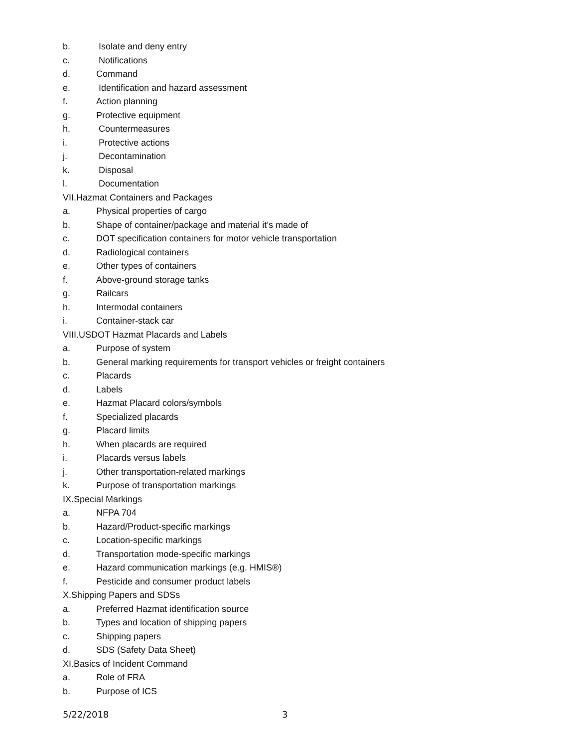b. Isolate and deny entry
c. Notifications
d. Command
e. Identification and hazard assessment
f. Action planning
g. Protective equipment
h. Countermeasures
i. Protective actions
j. Decontamination
k. Disposal
l. Documentation
VII.Hazmat Containers and Packages
a. Physical properties of cargo
b. Shape of container/package and material it’s made of
c. DOT specification containers for motor vehicle transportation
d. Radiological containers
e. Other types of containers
f. Above-ground storage tanks
g. Railcars
h. Intermodal containers
i. Container-stack car
VIII.USDOT Hazmat Placards and Labels
a. Purpose of system
b. General marking requirements for transport vehicles or freight containers
c. Placards
d. Labels
e. Hazmat Placard colors/symbols
f. Specialized placards
g. Placard limits
h. When placards are required
i. Placards versus labels
j. Other transportation-related markings
k. Purpose of transportation markings
IX.Special Markings
a. NFPA 704
b. Hazard/Product-specific markings
c. Location-specific markings
d. Transportation mode-specific markings
e. Hazard communication markings (e.g. HMIS®)
f. Pesticide and consumer product labels
X.Shipping Papers and SDSs
a. Preferred Hazmat identification source
b. Types and location of shipping papers
c. Shipping papers
d. SDS (Safety Data Sheet)
XI.Basics of Incident Command
a. Role of FRA
b. Purpose of ICS
5/22/2018 3